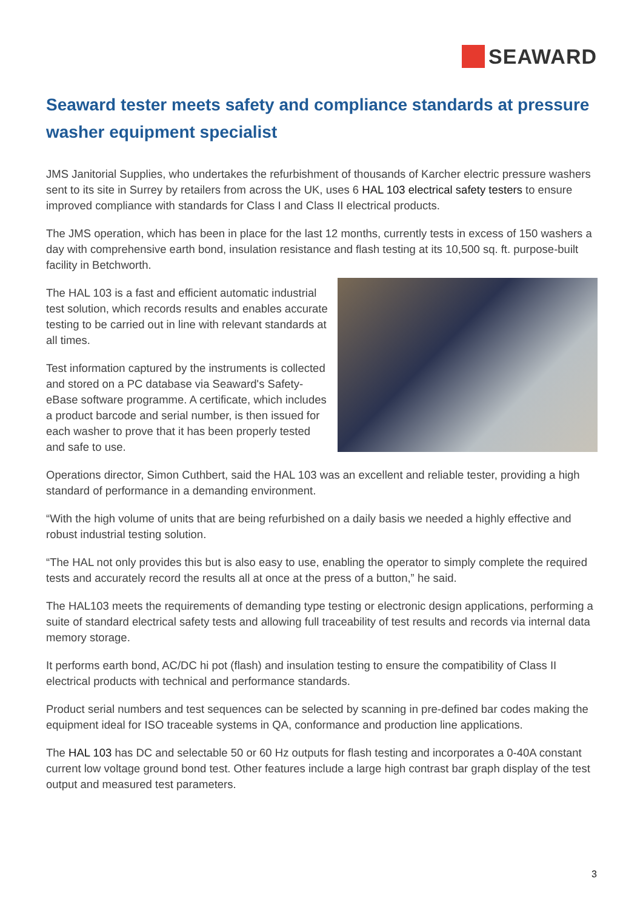SEAWARD
Seaward tester meets safety and compliance standards at pressure washer equipment specialist
JMS Janitorial Supplies, who undertakes the refurbishment of thousands of Karcher electric pressure washers sent to its site in Surrey by retailers from across the UK, uses 6 HAL 103 electrical safety testers to ensure improved compliance with standards for Class I and Class II electrical products.
The JMS operation, which has been in place for the last 12 months, currently tests in excess of 150 washers a day with comprehensive earth bond, insulation resistance and flash testing at its 10,500 sq. ft. purpose-built facility in Betchworth.
The HAL 103 is a fast and efficient automatic industrial test solution, which records results and enables accurate testing to be carried out in line with relevant standards at all times.
Test information captured by the instruments is collected and stored on a PC database via Seaward's Safety-eBase software programme. A certificate, which includes a product barcode and serial number, is then issued for each washer to prove that it has been properly tested and safe to use.
Operations director, Simon Cuthbert, said the HAL 103 was an excellent and reliable tester, providing a high standard of performance in a demanding environment.
“With the high volume of units that are being refurbished on a daily basis we needed a highly effective and robust industrial testing solution.
“The HAL not only provides this but is also easy to use, enabling the operator to simply complete the required tests and accurately record the results all at once at the press of a button,” he said.
The HAL103 meets the requirements of demanding type testing or electronic design applications, performing a suite of standard electrical safety tests and allowing full traceability of test results and records via internal data memory storage.
It performs earth bond, AC/DC hi pot (flash) and insulation testing to ensure the compatibility of Class II electrical products with technical and performance standards.
Product serial numbers and test sequences can be selected by scanning in pre-defined bar codes making the equipment ideal for ISO traceable systems in QA, conformance and production line applications.
The HAL 103 has DC and selectable 50 or 60 Hz outputs for flash testing and incorporates a 0-40A constant current low voltage ground bond test. Other features include a large high contrast bar graph display of the test output and measured test parameters.
3